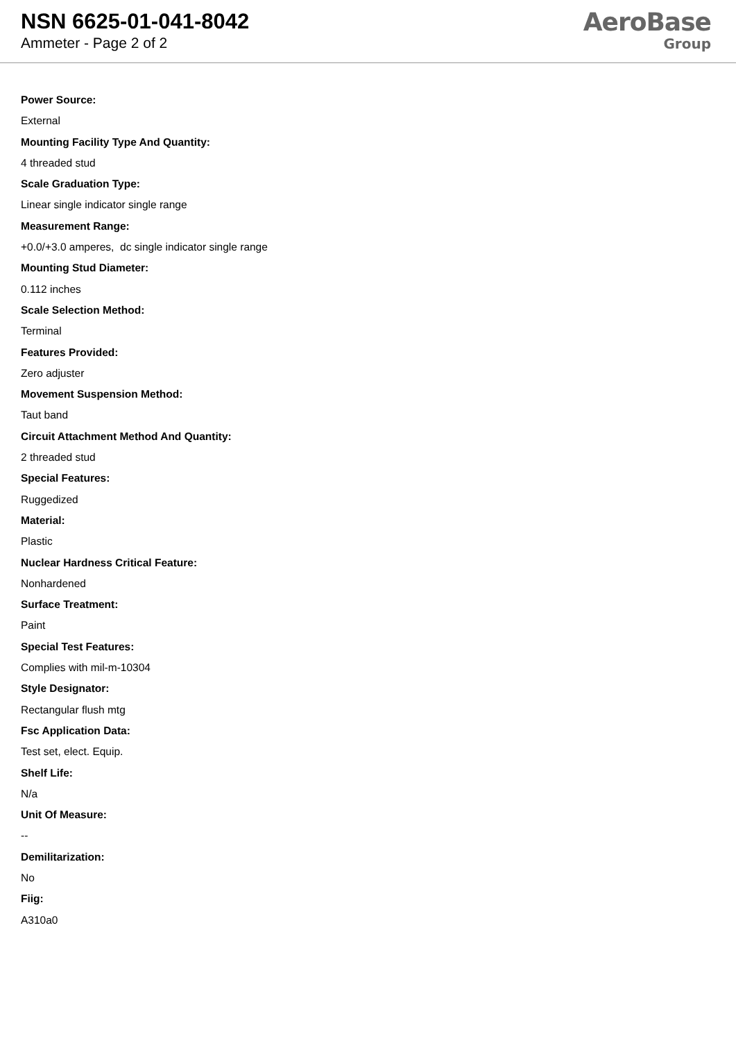NSN 6625-01-041-8042
Ammeter - Page 2 of 2
AeroBase
Group
Power Source:
External
Mounting Facility Type And Quantity:
4 threaded stud
Scale Graduation Type:
Linear single indicator single range
Measurement Range:
+0.0/+3.0 amperes, dc single indicator single range
Mounting Stud Diameter:
0.112 inches
Scale Selection Method:
Terminal
Features Provided:
Zero adjuster
Movement Suspension Method:
Taut band
Circuit Attachment Method And Quantity:
2 threaded stud
Special Features:
Ruggedized
Material:
Plastic
Nuclear Hardness Critical Feature:
Nonhardened
Surface Treatment:
Paint
Special Test Features:
Complies with mil-m-10304
Style Designator:
Rectangular flush mtg
Fsc Application Data:
Test set, elect. Equip.
Shelf Life:
N/a
Unit Of Measure:
--
Demilitarization:
No
Fiig:
A310a0